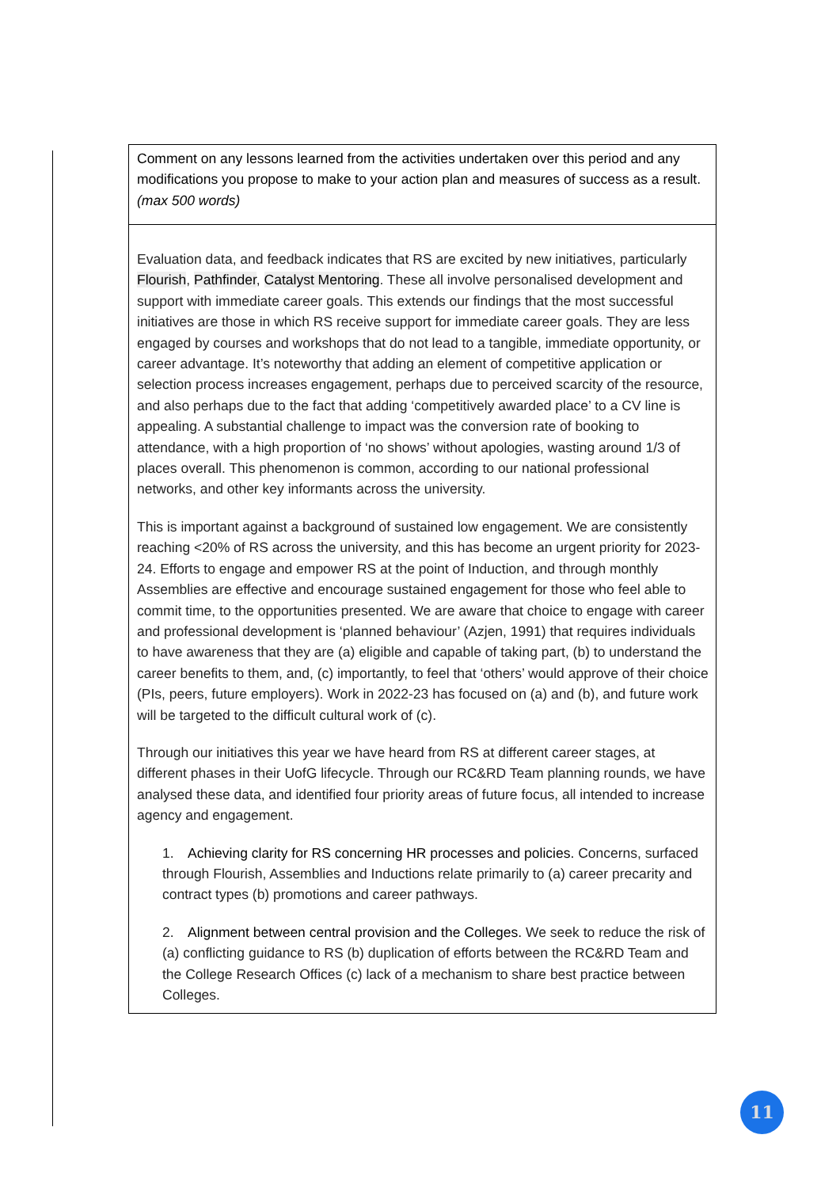| Comment on any lessons learned from the activities undertaken over this period and any modifications you propose to make to your action plan and measures of success as a result. (max 500 words) |
| Evaluation data, and feedback indicates that RS are excited by new initiatives, particularly Flourish , Pathfinder , Catalyst Mentoring . These all involve personalised development and support with immediate career goals. This extends our findings that the most successful initiatives are those in which RS receive support for immediate career goals. They are less engaged by courses and workshops that do not lead to a tangible, immediate opportunity, or career advantage. It’s noteworthy that adding an element of competitive application or selection process increases engagement, perhaps due to perceived scarcity of the resource, and also perhaps due to the fact that adding ‘competitively awarded place’ to a CV line is appealing. A substantial challenge to impact was the conversion rate of booking to attendance, with a high proportion of ‘no shows’ without apologies, wasting around 1/3 of places overall. This phenomenon is common, according to our national professional networks, and other key informants across the university. This is important against a background of sustained low engagement. We are consistently reaching <20% of RS across the university, and this has become an urgent priority for 2023-24. Efforts to engage and empower RS at the point of Induction, and through monthly Assemblies are effective and encourage sustained engagement for those who feel able to commit time, to the opportunities presented. We are aware that choice to engage with career and professional development is ‘planned behaviour’ (Azjen, 1991) that requires individuals to have awareness that they are (a) eligible and capable of taking part, (b) to understand the career benefits to them, and, (c) importantly, to feel that ‘others’ would approve of their choice (PIs, peers, future employers). Work in 2022-23 has focused on (a) and (b), and future work will be targeted to the difficult cultural work of (c). Through our initiatives this year we have heard from RS at different career stages, at different phases in their UofG lifecycle. Through our RC&RD Team planning rounds, we have analysed these data, and identified four priority areas of future focus, all intended to increase agency and engagement. 1. Achieving clarity for RS concerning HR processes and policies. Concerns, surfaced through Flourish, Assemblies and Inductions relate primarily to (a) career precarity and contract types (b) promotions and career pathways. 2. Alignment between central provision and the Colleges. We seek to reduce the risk of (a) conflicting guidance to RS (b) duplication of efforts between the RC&RD Team and the College Research Offices (c) lack of a mechanism to share best practice between Colleges. |
11